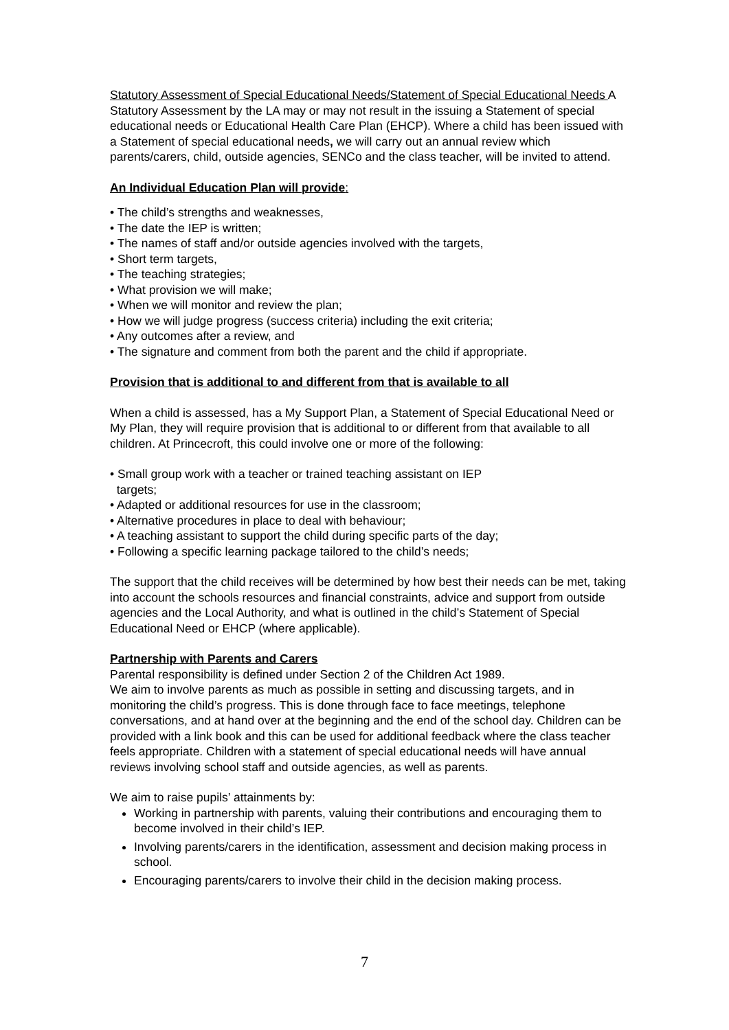Statutory Assessment of Special Educational Needs/Statement of Special Educational Needs A Statutory Assessment by the LA may or may not result in the issuing a Statement of special educational needs or Educational Health Care Plan (EHCP). Where a child has been issued with a Statement of special educational needs, we will carry out an annual review which parents/carers, child, outside agencies, SENCo and the class teacher, will be invited to attend.
An Individual Education Plan will provide:
• The child’s strengths and weaknesses,
• The date the IEP is written;
• The names of staff and/or outside agencies involved with the targets,
• Short term targets,
• The teaching strategies;
• What provision we will make;
• When we will monitor and review the plan;
• How we will judge progress (success criteria) including the exit criteria;
• Any outcomes after a review, and
• The signature and comment from both the parent and the child if appropriate.
Provision that is additional to and different from that is available to all
When a child is assessed, has a My Support Plan, a Statement of Special Educational Need or My Plan, they will require provision that is additional to or different from that available to all children. At Princecroft, this could involve one or more of the following:
• Small group work with a teacher or trained teaching assistant on IEP
targets;
• Adapted or additional resources for use in the classroom;
• Alternative procedures in place to deal with behaviour;
• A teaching assistant to support the child during specific parts of the day;
• Following a specific learning package tailored to the child’s needs;
The support that the child receives will be determined by how best their needs can be met, taking into account the schools resources and financial constraints, advice and support from outside agencies and the Local Authority, and what is outlined in the child’s Statement of Special Educational Need or EHCP (where applicable).
Partnership with Parents and Carers
Parental responsibility is defined under Section 2 of the Children Act 1989.
We aim to involve parents as much as possible in setting and discussing targets, and in monitoring the child’s progress. This is done through face to face meetings, telephone conversations, and at hand over at the beginning and the end of the school day. Children can be provided with a link book and this can be used for additional feedback where the class teacher feels appropriate. Children with a statement of special educational needs will have annual reviews involving school staff and outside agencies, as well as parents.
We aim to raise pupils’ attainments by:
Working in partnership with parents, valuing their contributions and encouraging them to become involved in their child’s IEP.
Involving parents/carers in the identification, assessment and decision making process in school.
Encouraging parents/carers to involve their child in the decision making process.
7